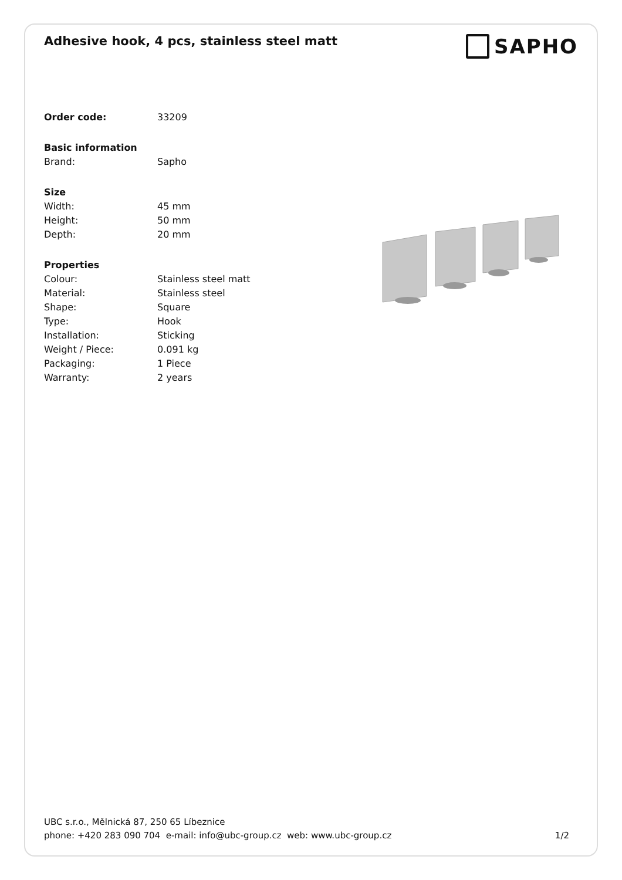Adhesive hook, 4 pcs, stainless steel matt
SAPHO
| Order code: | 33209 |
| Basic information | |
| Brand: | Sapho |
| Size | |
| Width: | 45 mm |
| Height: | 50 mm |
| Depth: | 20 mm |
| Properties | |
| Colour: | Stainless steel matt |
| Material: | Stainless steel |
| Shape: | Square |
| Type: | Hook |
| Installation: | Sticking |
| Weight / Piece: | 0.091 kg |
| Packaging: | 1 Piece |
| Warranty: | 2 years |
UBC s.r.o., Mělnická 87, 250 65 Líbeznice
phone: +420 283 090 704 e-mail: info@ubc-group.cz web: www.ubc-group.cz 1/2